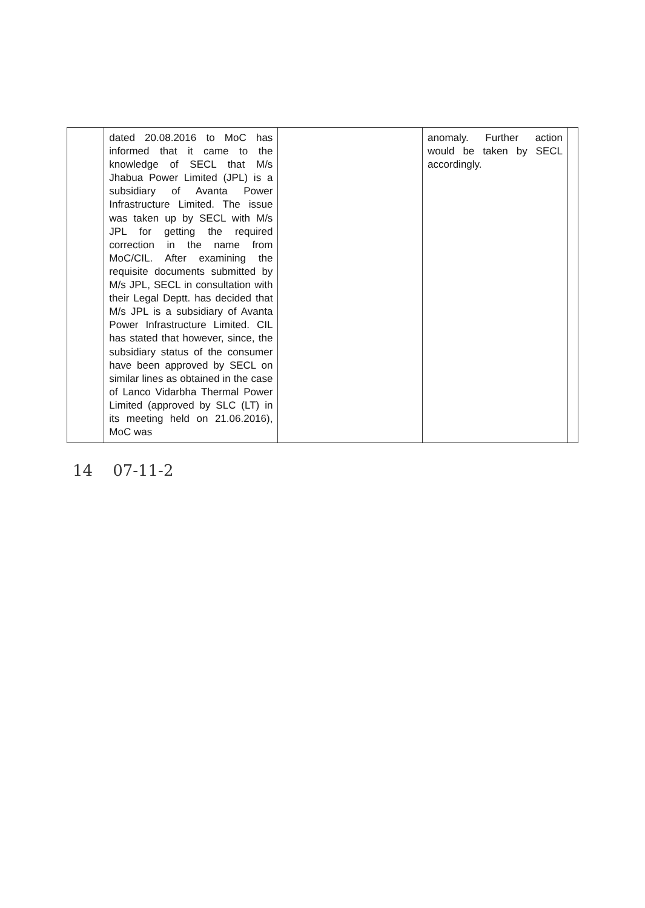| | dated 20.08.2016 to MoC has informed that it came to the knowledge of SECL that M/s Jhabua Power Limited (JPL) is a subsidiary of Avanta Power Infrastructure Limited. The issue was taken up by SECL with M/s JPL for getting the required correction in the name from MoC/CIL. After examining the requisite documents submitted by M/s JPL, SECL in consultation with their Legal Deptt. has decided that M/s JPL is a subsidiary of Avanta Power Infrastructure Limited. CIL has stated that however, since, the subsidiary status of the consumer have been approved by SECL on similar lines as obtained in the case of Lanco Vidarbha Thermal Power Limited (approved by SLC (LT) in its meeting held on 21.06.2016), MoC was | | anomaly. Further action would be taken by SECL accordingly. | |
14 07-11-2